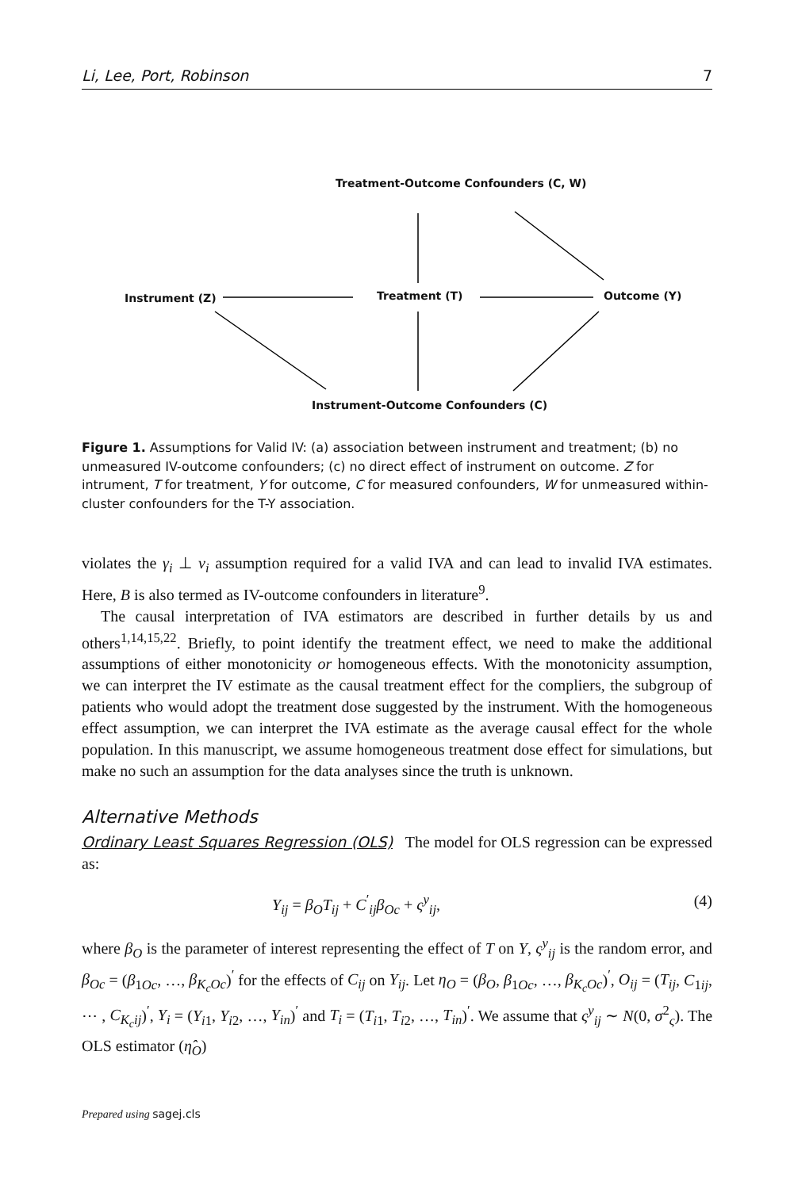Li, Lee, Port, Robinson 7
Treatment-Outcome Confounders (C, W)
Instrument (Z) Treatment (T) Outcome (Y)
Instrument-Outcome Confounders (C)
Figure 1. Assumptions for Valid IV: (a) association between instrument and treatment; (b) no unmeasured IV-outcome confounders; (c) no direct effect of instrument on outcome. Z for intrument, T for treatment, Y for outcome, C for measured confounders, W for unmeasured within-cluster confounders for the T-Y association.
violates the γ<sub>i</sub> ⊥ v<sub>i</sub> assumption required for a valid IVA and can lead to invalid IVA estimates. Here, B is also termed as IV-outcome confounders in literature<sup>9</sup>.
The causal interpretation of IVA estimators are described in further details by us and others<sup>1,14,15,22</sup>. Briefly, to point identify the treatment effect, we need to make the additional assumptions of either monotonicity or homogeneous effects. With the monotonicity assumption, we can interpret the IV estimate as the causal treatment effect for the compliers, the subgroup of patients who would adopt the treatment dose suggested by the instrument. With the homogeneous effect assumption, we can interpret the IVA estimate as the average causal effect for the whole population. In this manuscript, we assume homogeneous treatment dose effect for simulations, but make no such an assumption for the data analyses since the truth is unknown.
Alternative Methods
Ordinary Least Squares Regression (OLS) The model for OLS regression can be expressed as:
Y<sub>ij</sub> = β<sub>O</sub>T<sub>ij</sub> + C<sup>′</sup><sub>ij</sub>β<sub>Oc</sub> + ς<sup>y</sup><sub>ij</sub>, (4)
where β<sub>O</sub> is the parameter of interest representing the effect of T on Y, ς<sup>y</sup><sub>ij</sub> is the random error, and β<sub>Oc</sub> = (β<sub>1Oc</sub>, …, β<sub>K<sub>c</sub>Oc</sub>)<sup>′</sup> for the effects of C<sub>ij</sub> on Y<sub>ij</sub>. Let η<sub>O</sub> = (β<sub>O</sub>, β<sub>1Oc</sub>, …, β<sub>K<sub>c</sub>Oc</sub>)<sup>′</sup>, O<sub>ij</sub> = (T<sub>ij</sub>, C<sub>1ij</sub>, ⋯ , C<sub>K<sub>c</sub>ij</sub>)<sup>′</sup>, Y<sub>i</sub> = (Y<sub>i1</sub>, Y<sub>i2</sub>, …, Y<sub>in</sub>)<sup>′</sup> and T<sub>i</sub> = (T<sub>i1</sub>, T<sub>i2</sub>, …, T<sub>in</sub>)<sup>′</sup>. We assume that ς<sup>y</sup><sub>ij</sub> ∼ N(0, σ<sup>2</sup><sub>ς</sub>). The OLS estimator (η̂<sub>O</sub>)
Prepared using sagej.cls